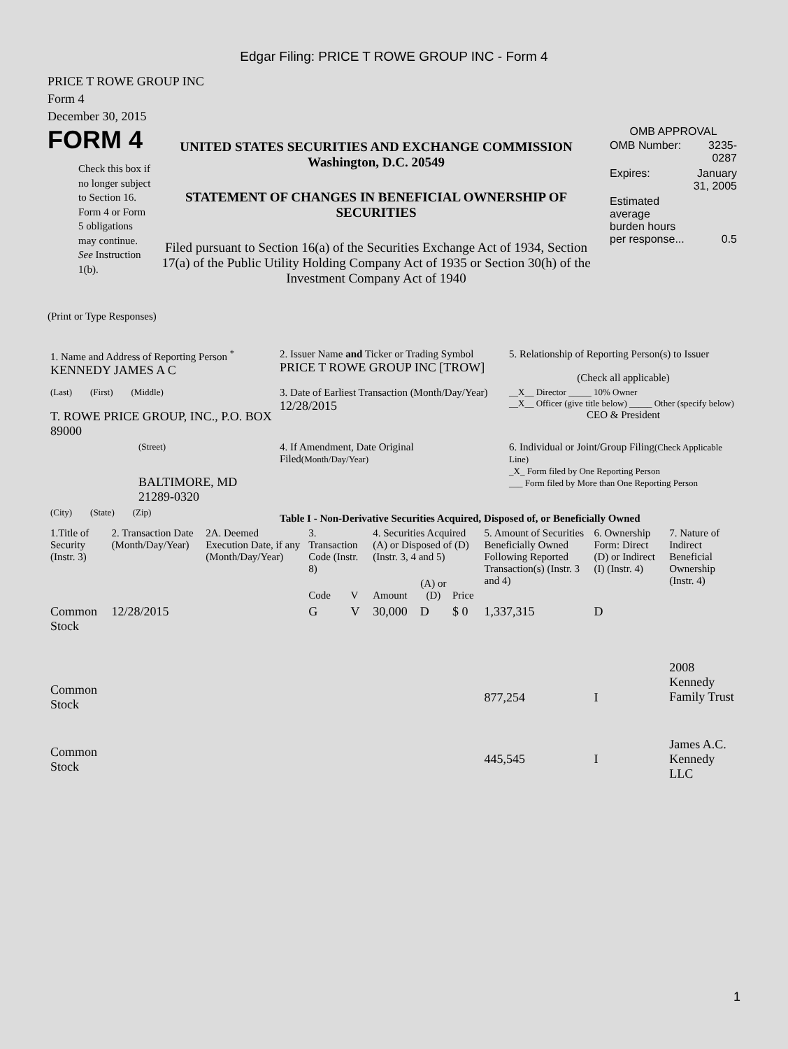Edgar Filing: PRICE T ROWE GROUP INC - Form 4
PRICE T ROWE GROUP INC
Form 4
December 30, 2015
FORM 4
Check this box if no longer subject to Section 16. Form 4 or Form 5 obligations may continue. See Instruction 1(b).
UNITED STATES SECURITIES AND EXCHANGE COMMISSION
Washington, D.C. 20549
STATEMENT OF CHANGES IN BENEFICIAL OWNERSHIP OF SECURITIES
Filed pursuant to Section 16(a) of the Securities Exchange Act of 1934, Section 17(a) of the Public Utility Holding Company Act of 1935 or Section 30(h) of the Investment Company Act of 1940
OMB APPROVAL
| OMB Number: | 3235-0287 |
| Expires: | January 31, 2005 |
| Estimated average burden hours per response... | 0.5 |
(Print or Type Responses)
| 1. Name and Address of Reporting Person <sup>*</sup> KENNEDY JAMES A C | 2. Issuer Name and Ticker or Trading Symbol PRICE T ROWE GROUP INC [TROW] | 5. Relationship of Reporting Person(s) to Issuer (Check all applicable) |
| (Last) (First) (Middle) T. ROWE PRICE GROUP, INC., P.O. BOX 89000 | 3. Date of Earliest Transaction (Month/Day/Year) 12/28/2015 | __X__ Director _____ 10% Owner __X__ Officer (give title below) _____ Other (specify below) CEO & President |
| (Street) BALTIMORE, MD 21289-0320 | 4. If Amendment, Date Original Filed (Month/Day/Year) | 6. Individual or Joint/Group Filing (Check Applicable Line) _X_ Form filed by One Reporting Person ___ Form filed by More than One Reporting Person |
| (City) (State) (Zip) | Table I - Non-Derivative Securities Acquired, Disposed of, or Beneficially Owned | |
| 1.Title of Security (Instr. 3) | 2. Transaction Date (Month/Day/Year) | 2A. Deemed Execution Date, if any (Month/Day/Year) | 3. Transaction Code (Instr. 8) | | 4. Securities Acquired (A) or Disposed of (D) (Instr. 3, 4 and 5) | | | 5. Amount of Securities Beneficially Owned Following Reported Transaction(s) (Instr. 3 and 4) | 6. Ownership Form: Direct (D) or Indirect (I) (Instr. 4) | 7. Nature of Indirect Beneficial Ownership (Instr. 4) |
| --- | --- | --- | --- | --- | --- | --- | --- | --- | --- | --- |
| | | | Code | V | Amount | (A) or (D) | Price | | | |
| Common Stock | 12/28/2015 | | G | V | 30,000 | D | $ 0 | 1,337,315 | D | |
| Common Stock | | | | | | | | 877,254 | I | 2008 Kennedy Family Trust |
| Common Stock | | | | | | | | 445,545 | I | James A.C. Kennedy LLC |
1